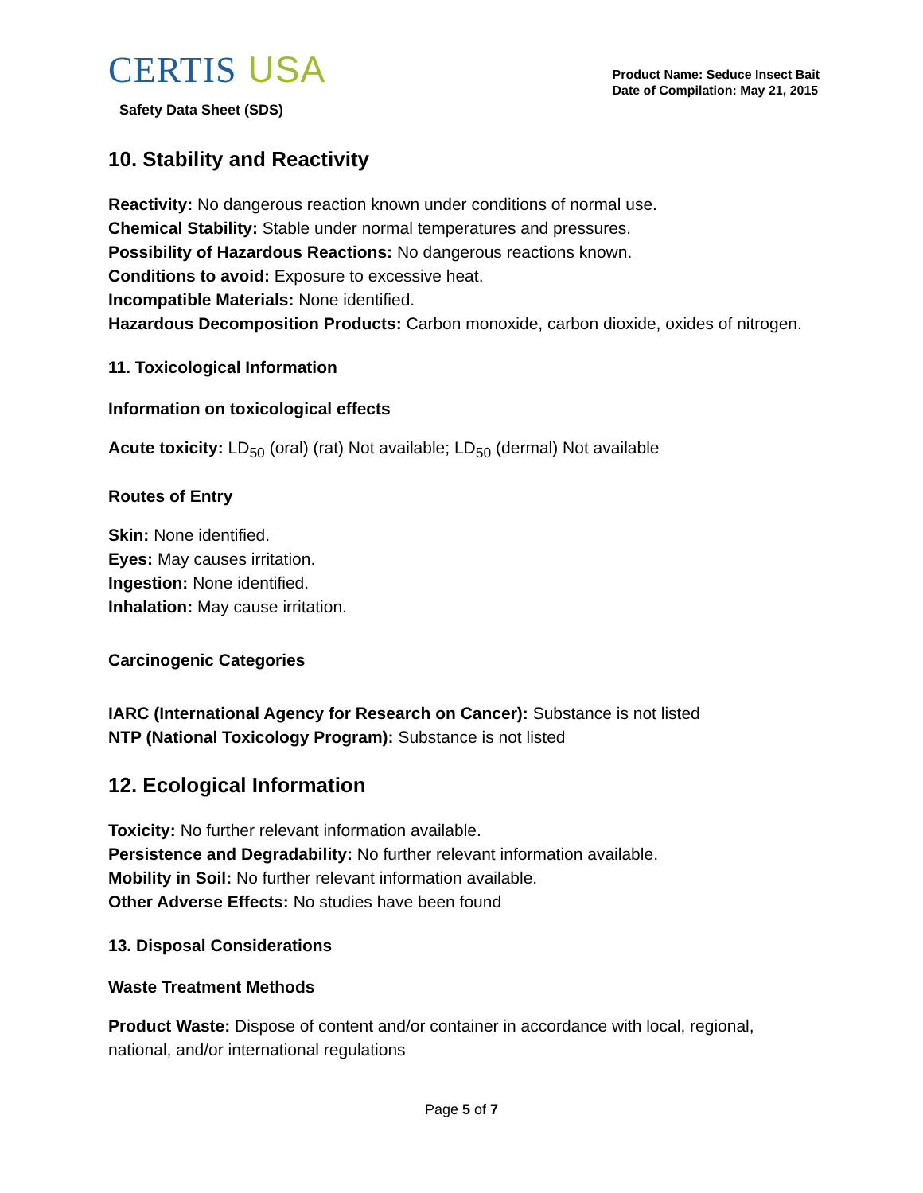CERTIS USA
Safety Data Sheet (SDS)
Product Name: Seduce Insect Bait
Date of Compilation: May 21, 2015
10. Stability and Reactivity
Reactivity: No dangerous reaction known under conditions of normal use.
Chemical Stability: Stable under normal temperatures and pressures.
Possibility of Hazardous Reactions: No dangerous reactions known.
Conditions to avoid: Exposure to excessive heat.
Incompatible Materials: None identified.
Hazardous Decomposition Products: Carbon monoxide, carbon dioxide, oxides of nitrogen.
11. Toxicological Information
Information on toxicological effects
Acute toxicity: LD<sub>50</sub> (oral) (rat) Not available; LD<sub>50</sub> (dermal) Not available
Routes of Entry
Skin: None identified.
Eyes: May causes irritation.
Ingestion: None identified.
Inhalation: May cause irritation.
Carcinogenic Categories
IARC (International Agency for Research on Cancer): Substance is not listed
NTP (National Toxicology Program): Substance is not listed
12. Ecological Information
Toxicity: No further relevant information available.
Persistence and Degradability: No further relevant information available.
Mobility in Soil: No further relevant information available.
Other Adverse Effects: No studies have been found
13. Disposal Considerations
Waste Treatment Methods
Product Waste: Dispose of content and/or container in accordance with local, regional, national, and/or international regulations
Page 5 of 7